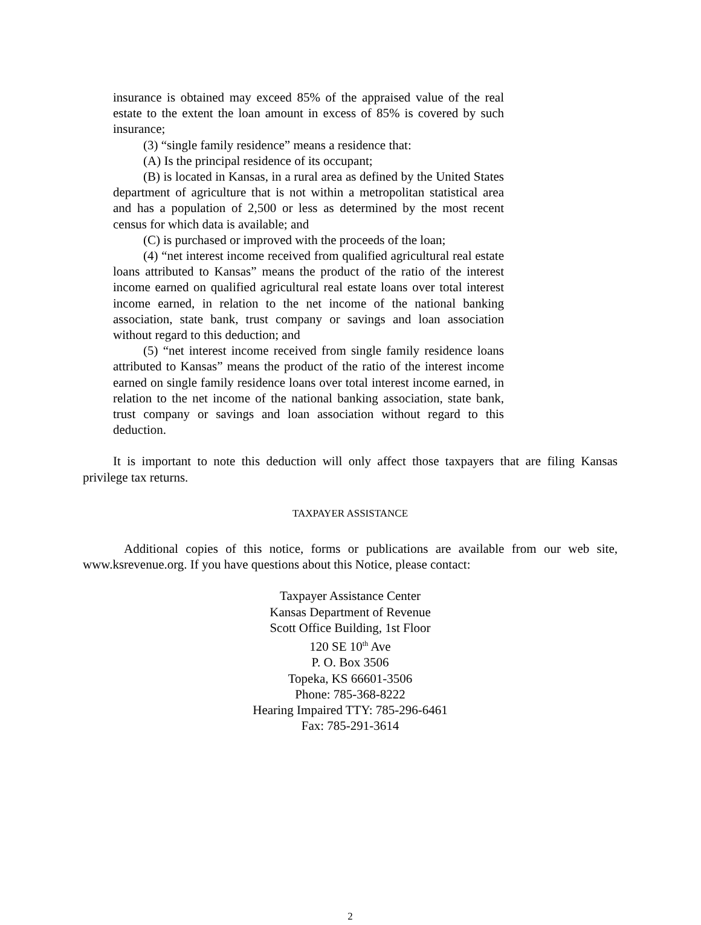insurance is obtained may exceed 85% of the appraised value of the real estate to the extent the loan amount in excess of 85% is covered by such insurance;
(3) “single family residence” means a residence that:
(A) Is the principal residence of its occupant;
(B) is located in Kansas, in a rural area as defined by the United States department of agriculture that is not within a metropolitan statistical area and has a population of 2,500 or less as determined by the most recent census for which data is available; and
(C) is purchased or improved with the proceeds of the loan;
(4) “net interest income received from qualified agricultural real estate loans attributed to Kansas” means the product of the ratio of the interest income earned on qualified agricultural real estate loans over total interest income earned, in relation to the net income of the national banking association, state bank, trust company or savings and loan association without regard to this deduction; and
(5) “net interest income received from single family residence loans attributed to Kansas” means the product of the ratio of the interest income earned on single family residence loans over total interest income earned, in relation to the net income of the national banking association, state bank, trust company or savings and loan association without regard to this deduction.
It is important to note this deduction will only affect those taxpayers that are filing Kansas privilege tax returns.
TAXPAYER ASSISTANCE
Additional copies of this notice, forms or publications are available from our web site, www.ksrevenue.org. If you have questions about this Notice, please contact:
Taxpayer Assistance Center
Kansas Department of Revenue
Scott Office Building, 1st Floor
120 SE 10<sup>th</sup> Ave
P. O. Box 3506
Topeka, KS 66601-3506
Phone: 785-368-8222
Hearing Impaired TTY: 785-296-6461
Fax: 785-291-3614
2